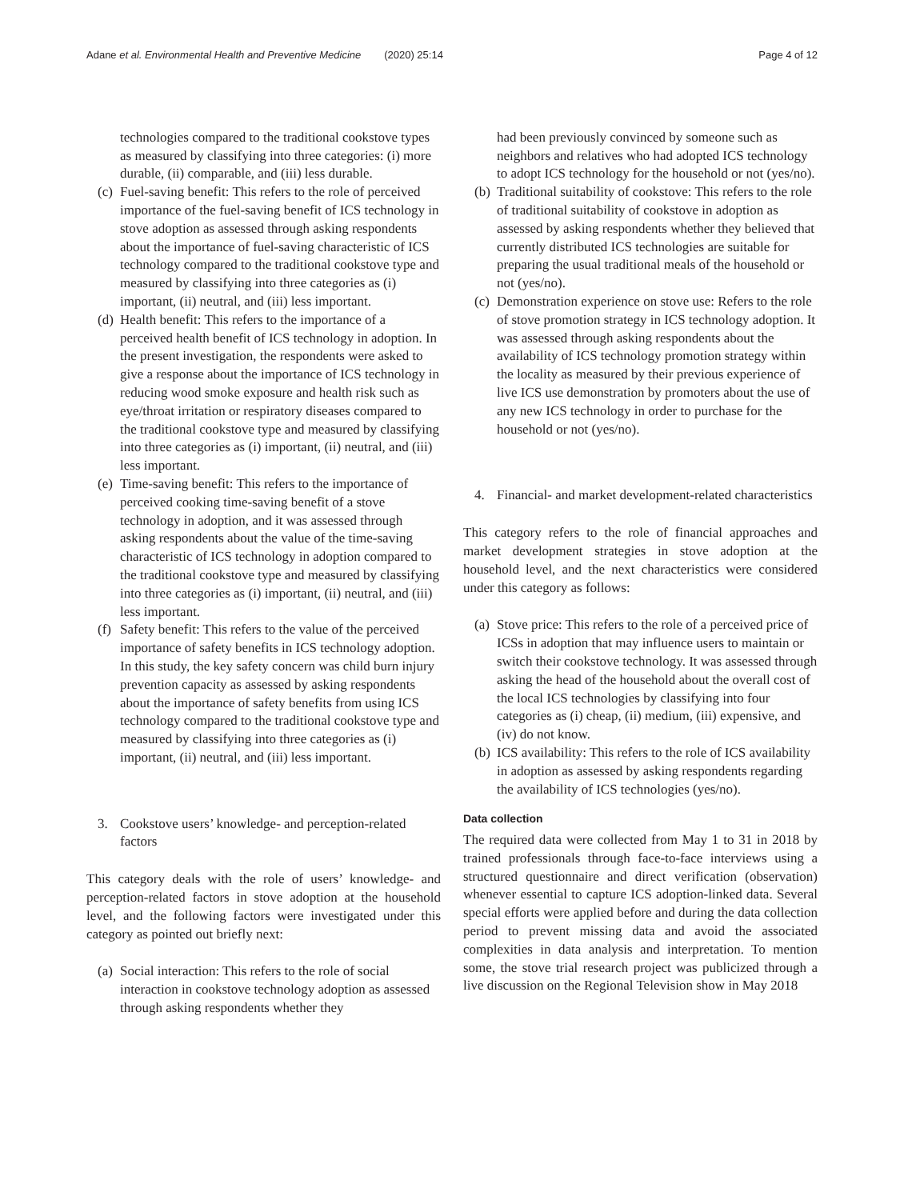Adane et al. Environmental Health and Preventive Medicine (2020) 25:14 Page 4 of 12
technologies compared to the traditional cookstove types as measured by classifying into three categories: (i) more durable, (ii) comparable, and (iii) less durable.
(c) Fuel-saving benefit: This refers to the role of perceived importance of the fuel-saving benefit of ICS technology in stove adoption as assessed through asking respondents about the importance of fuel-saving characteristic of ICS technology compared to the traditional cookstove type and measured by classifying into three categories as (i) important, (ii) neutral, and (iii) less important.
(d) Health benefit: This refers to the importance of a perceived health benefit of ICS technology in adoption. In the present investigation, the respondents were asked to give a response about the importance of ICS technology in reducing wood smoke exposure and health risk such as eye/throat irritation or respiratory diseases compared to the traditional cookstove type and measured by classifying into three categories as (i) important, (ii) neutral, and (iii) less important.
(e) Time-saving benefit: This refers to the importance of perceived cooking time-saving benefit of a stove technology in adoption, and it was assessed through asking respondents about the value of the time-saving characteristic of ICS technology in adoption compared to the traditional cookstove type and measured by classifying into three categories as (i) important, (ii) neutral, and (iii) less important.
(f) Safety benefit: This refers to the value of the perceived importance of safety benefits in ICS technology adoption. In this study, the key safety concern was child burn injury prevention capacity as assessed by asking respondents about the importance of safety benefits from using ICS technology compared to the traditional cookstove type and measured by classifying into three categories as (i) important, (ii) neutral, and (iii) less important.
3. Cookstove users’ knowledge- and perception-related factors
This category deals with the role of users’ knowledge- and perception-related factors in stove adoption at the household level, and the following factors were investigated under this category as pointed out briefly next:
(a) Social interaction: This refers to the role of social interaction in cookstove technology adoption as assessed through asking respondents whether they
had been previously convinced by someone such as neighbors and relatives who had adopted ICS technology to adopt ICS technology for the household or not (yes/no).
(b) Traditional suitability of cookstove: This refers to the role of traditional suitability of cookstove in adoption as assessed by asking respondents whether they believed that currently distributed ICS technologies are suitable for preparing the usual traditional meals of the household or not (yes/no).
(c) Demonstration experience on stove use: Refers to the role of stove promotion strategy in ICS technology adoption. It was assessed through asking respondents about the availability of ICS technology promotion strategy within the locality as measured by their previous experience of live ICS use demonstration by promoters about the use of any new ICS technology in order to purchase for the household or not (yes/no).
4. Financial- and market development-related characteristics
This category refers to the role of financial approaches and market development strategies in stove adoption at the household level, and the next characteristics were considered under this category as follows:
(a) Stove price: This refers to the role of a perceived price of ICSs in adoption that may influence users to maintain or switch their cookstove technology. It was assessed through asking the head of the household about the overall cost of the local ICS technologies by classifying into four categories as (i) cheap, (ii) medium, (iii) expensive, and (iv) do not know.
(b) ICS availability: This refers to the role of ICS availability in adoption as assessed by asking respondents regarding the availability of ICS technologies (yes/no).
Data collection
The required data were collected from May 1 to 31 in 2018 by trained professionals through face-to-face interviews using a structured questionnaire and direct verification (observation) whenever essential to capture ICS adoption-linked data. Several special efforts were applied before and during the data collection period to prevent missing data and avoid the associated complexities in data analysis and interpretation. To mention some, the stove trial research project was publicized through a live discussion on the Regional Television show in May 2018